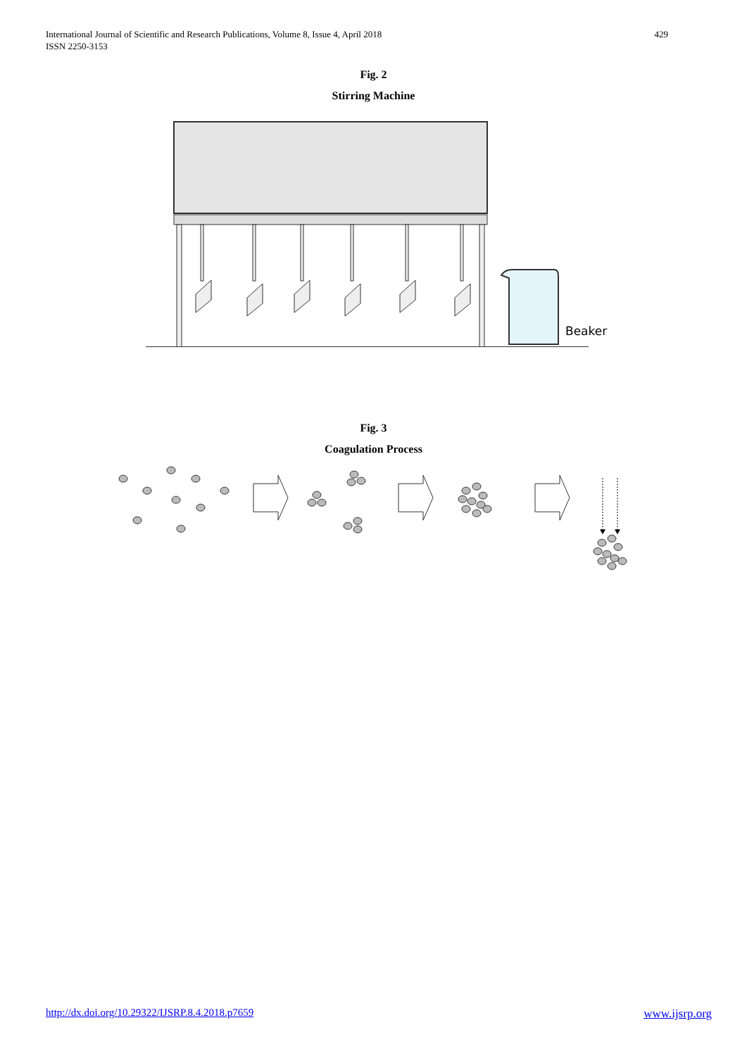International Journal of Scientific and Research Publications, Volume 8, Issue 4, April 2018
ISSN 2250-3153
429
Fig. 2
Stirring Machine
Beaker
Fig. 3
Coagulation Process
http://dx.doi.org/10.29322/IJSRP.8.4.2018.p7659 www.ijsrp.org